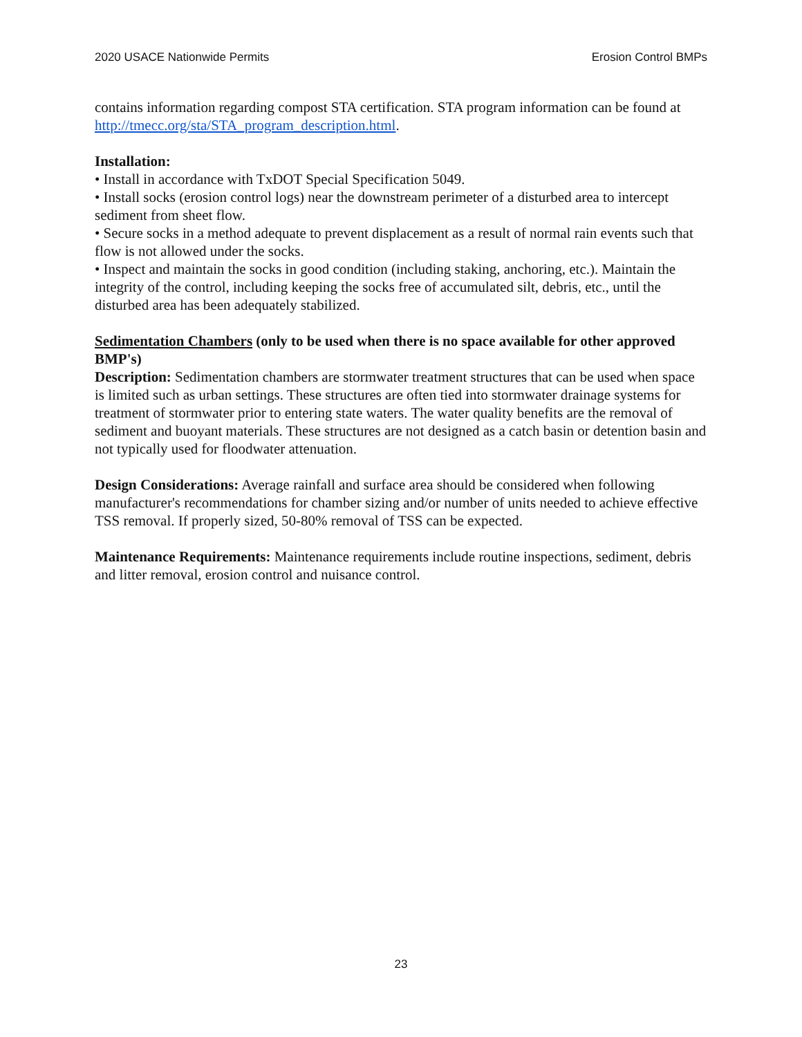2020 USACE Nationwide Permits Erosion Control BMPs
contains information regarding compost STA certification. STA program information can be found at http://tmecc.org/sta/STA_program_description.html.
Installation:
• Install in accordance with TxDOT Special Specification 5049.
• Install socks (erosion control logs) near the downstream perimeter of a disturbed area to intercept sediment from sheet flow.
• Secure socks in a method adequate to prevent displacement as a result of normal rain events such that flow is not allowed under the socks.
• Inspect and maintain the socks in good condition (including staking, anchoring, etc.). Maintain the integrity of the control, including keeping the socks free of accumulated silt, debris, etc., until the disturbed area has been adequately stabilized.
Sedimentation Chambers (only to be used when there is no space available for other approved BMP's)
Description: Sedimentation chambers are stormwater treatment structures that can be used when space is limited such as urban settings. These structures are often tied into stormwater drainage systems for treatment of stormwater prior to entering state waters. The water quality benefits are the removal of sediment and buoyant materials. These structures are not designed as a catch basin or detention basin and not typically used for floodwater attenuation.
Design Considerations: Average rainfall and surface area should be considered when following manufacturer's recommendations for chamber sizing and/or number of units needed to achieve effective TSS removal. If properly sized, 50-80% removal of TSS can be expected.
Maintenance Requirements: Maintenance requirements include routine inspections, sediment, debris and litter removal, erosion control and nuisance control.
23